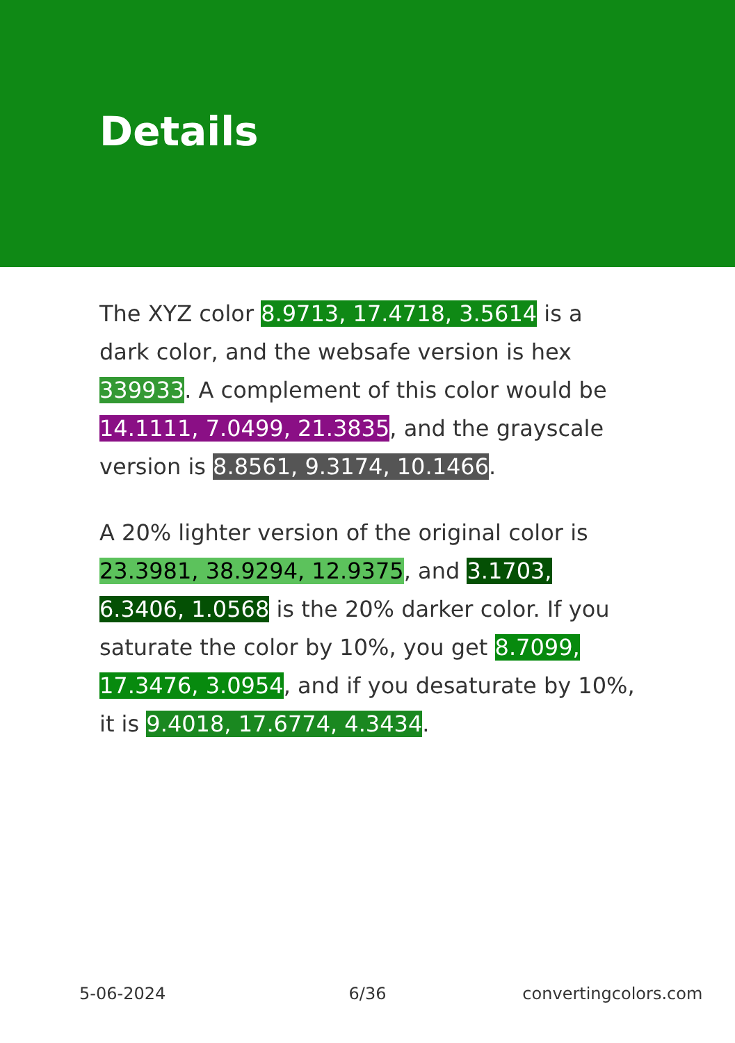Details
The XYZ color 8.9713, 17.4718, 3.5614 is a dark color, and the websafe version is hex 339933. A complement of this color would be 14.1111, 7.0499, 21.3835, and the grayscale version is 8.8561, 9.3174, 10.1466.
A 20% lighter version of the original color is 23.3981, 38.9294, 12.9375, and 3.1703, 6.3406, 1.0568 is the 20% darker color. If you saturate the color by 10%, you get 8.7099, 17.3476, 3.0954, and if you desaturate by 10%, it is 9.4018, 17.6774, 4.3434.
5-06-2024 6/36 convertingcolors.com